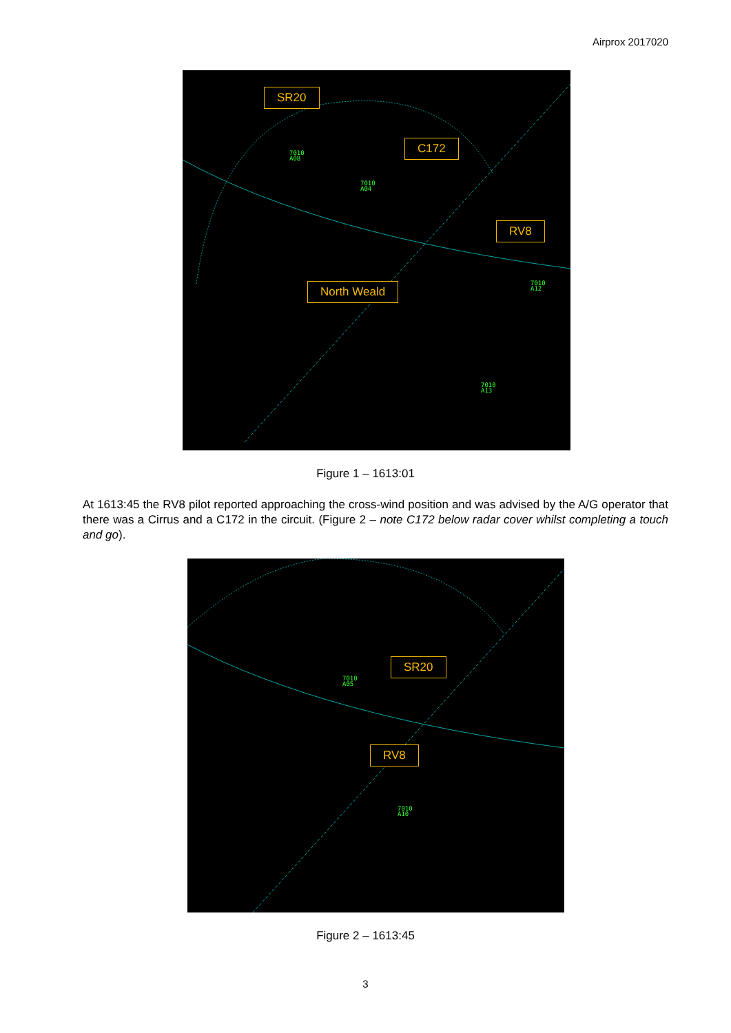Airprox 2017020
SR20
C172
RV8
North Weald
7010
A08
7010
A04
7010
A12
7010
A13
Figure 1 – 1613:01
At 1613:45 the RV8 pilot reported approaching the cross-wind position and was advised by the A/G operator that there was a Cirrus and a C172 in the circuit. (Figure 2 – note C172 below radar cover whilst completing a touch and go).
SR20
RV8
7010
A05
7010
A10
Figure 2 – 1613:45
3